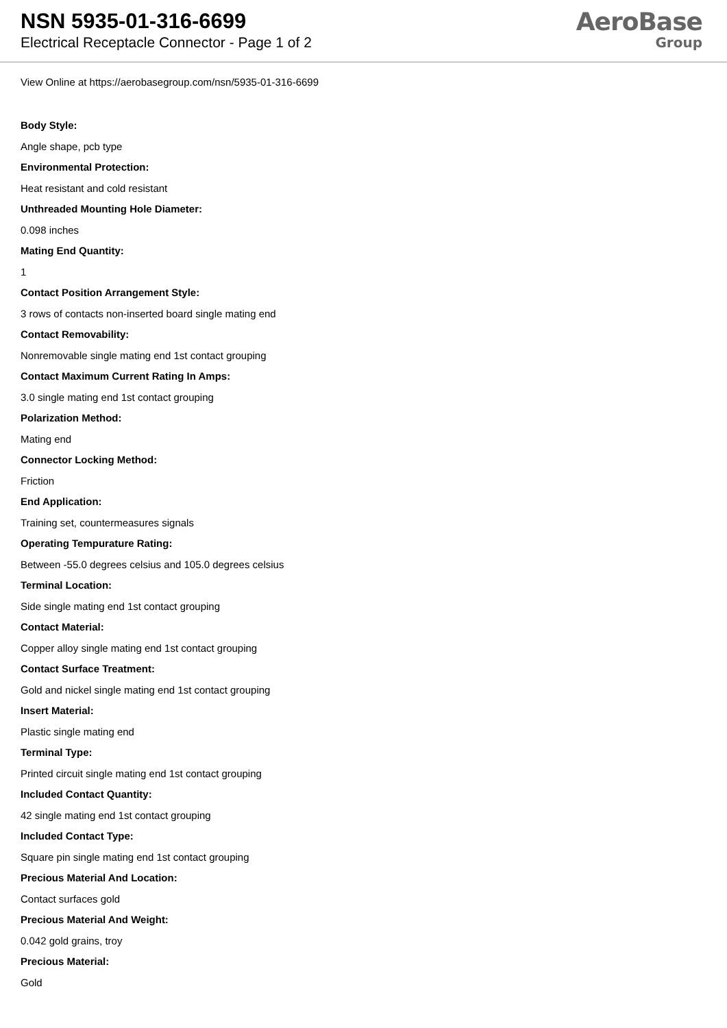NSN 5935-01-316-6699
Electrical Receptacle Connector - Page 1 of 2
AeroBase
Group
View Online at https://aerobasegroup.com/nsn/5935-01-316-6699
Body Style:
Angle shape, pcb type
Environmental Protection:
Heat resistant and cold resistant
Unthreaded Mounting Hole Diameter:
0.098 inches
Mating End Quantity:
1
Contact Position Arrangement Style:
3 rows of contacts non-inserted board single mating end
Contact Removability:
Nonremovable single mating end 1st contact grouping
Contact Maximum Current Rating In Amps:
3.0 single mating end 1st contact grouping
Polarization Method:
Mating end
Connector Locking Method:
Friction
End Application:
Training set, countermeasures signals
Operating Tempurature Rating:
Between -55.0 degrees celsius and 105.0 degrees celsius
Terminal Location:
Side single mating end 1st contact grouping
Contact Material:
Copper alloy single mating end 1st contact grouping
Contact Surface Treatment:
Gold and nickel single mating end 1st contact grouping
Insert Material:
Plastic single mating end
Terminal Type:
Printed circuit single mating end 1st contact grouping
Included Contact Quantity:
42 single mating end 1st contact grouping
Included Contact Type:
Square pin single mating end 1st contact grouping
Precious Material And Location:
Contact surfaces gold
Precious Material And Weight:
0.042 gold grains, troy
Precious Material:
Gold